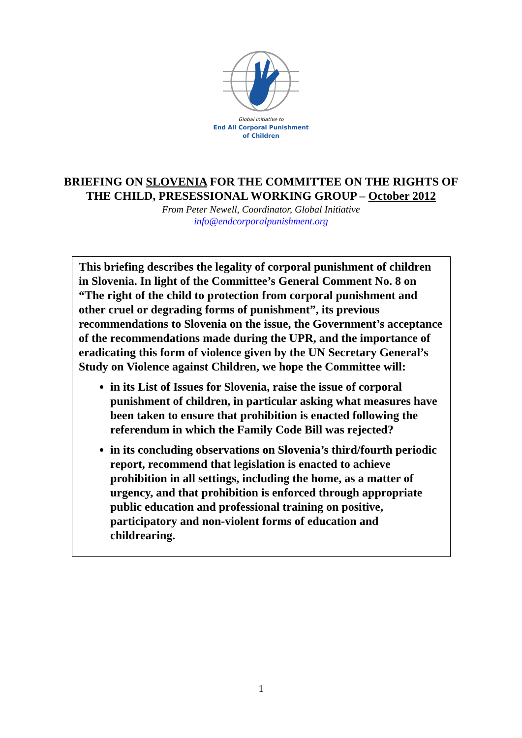Global Initiative to
End All Corporal Punishment
of Children
BRIEFING ON SLOVENIA FOR THE COMMITTEE ON THE RIGHTS OF
THE CHILD, PRESESSIONAL WORKING GROUP – October 2012
From Peter Newell, Coordinator, Global Initiative
info@endcorporalpunishment.org
This briefing describes the legality of corporal punishment of children in Slovenia. In light of the Committee’s General Comment No. 8 on “The right of the child to protection from corporal punishment and other cruel or degrading forms of punishment”, its previous recommendations to Slovenia on the issue, the Government’s acceptance of the recommendations made during the UPR, and the importance of eradicating this form of violence given by the UN Secretary General’s Study on Violence against Children, we hope the Committee will:
in its List of Issues for Slovenia, raise the issue of corporal punishment of children, in particular asking what measures have been taken to ensure that prohibition is enacted following the referendum in which the Family Code Bill was rejected?
in its concluding observations on Slovenia’s third/fourth periodic report, recommend that legislation is enacted to achieve prohibition in all settings, including the home, as a matter of urgency, and that prohibition is enforced through appropriate public education and professional training on positive, participatory and non-violent forms of education and childrearing.
1